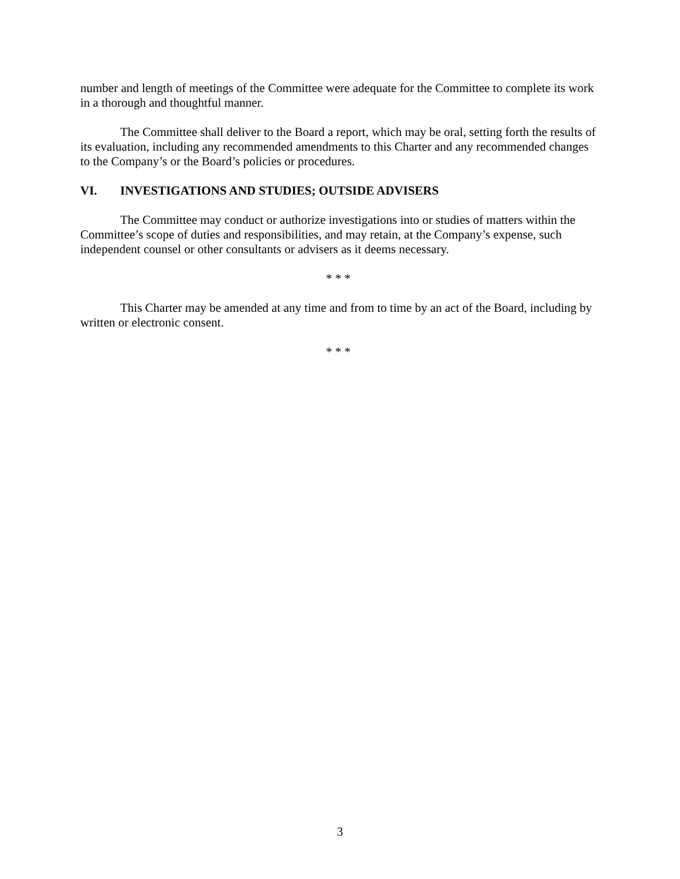number and length of meetings of the Committee were adequate for the Committee to complete its work in a thorough and thoughtful manner.
The Committee shall deliver to the Board a report, which may be oral, setting forth the results of its evaluation, including any recommended amendments to this Charter and any recommended changes to the Company’s or the Board’s policies or procedures.
VI. INVESTIGATIONS AND STUDIES; OUTSIDE ADVISERS
The Committee may conduct or authorize investigations into or studies of matters within the Committee’s scope of duties and responsibilities, and may retain, at the Company’s expense, such independent counsel or other consultants or advisers as it deems necessary.
* * *
This Charter may be amended at any time and from to time by an act of the Board, including by written or electronic consent.
* * *
3